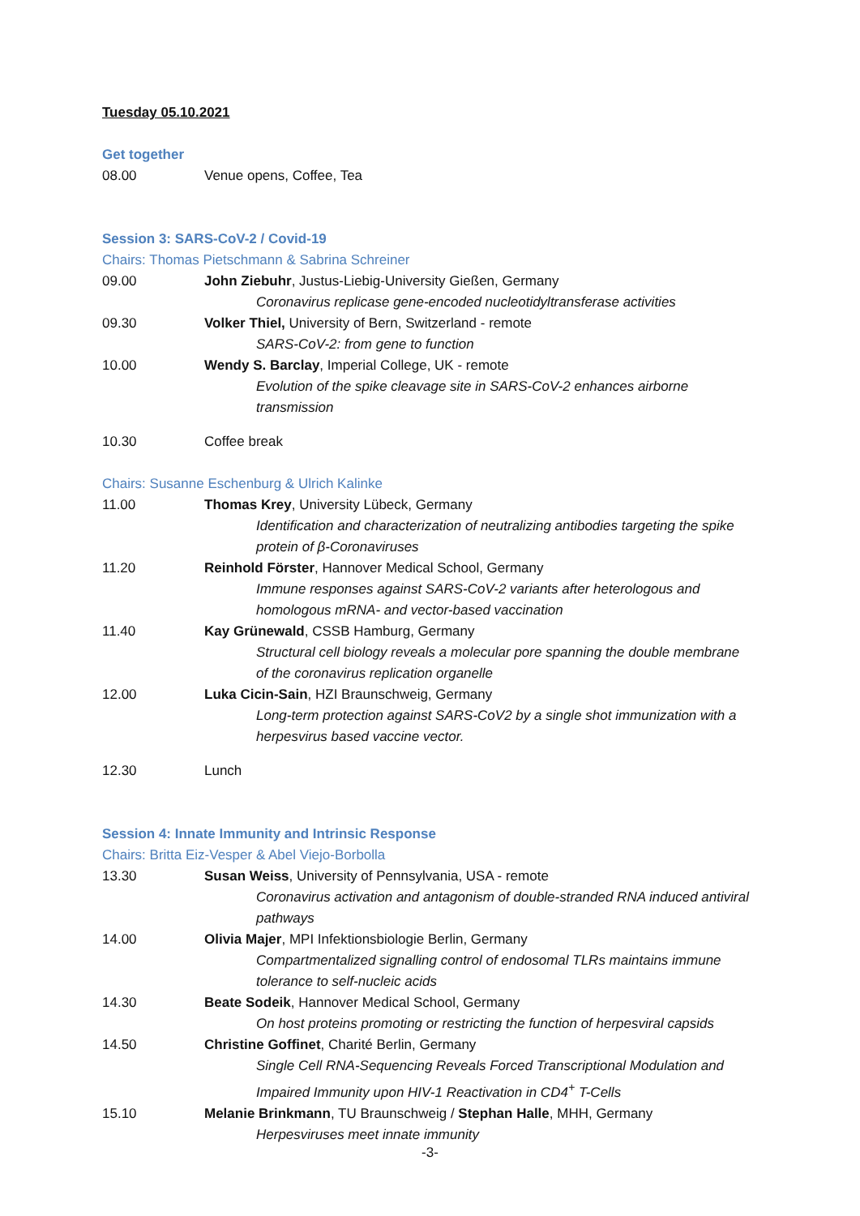Tuesday 05.10.2021
Get together
08.00 Venue opens, Coffee, Tea
Session 3: SARS-CoV-2 / Covid-19
Chairs: Thomas Pietschmann & Sabrina Schreiner
09.00 John Ziebuhr, Justus-Liebig-University Gießen, Germany
Coronavirus replicase gene-encoded nucleotidyltransferase activities
09.30 Volker Thiel, University of Bern, Switzerland - remote
SARS-CoV-2: from gene to function
10.00 Wendy S. Barclay, Imperial College, UK - remote
Evolution of the spike cleavage site in SARS-CoV-2 enhances airborne transmission
10.30 Coffee break
Chairs: Susanne Eschenburg & Ulrich Kalinke
11.00 Thomas Krey, University Lübeck, Germany
Identification and characterization of neutralizing antibodies targeting the spike protein of β-Coronaviruses
11.20 Reinhold Förster, Hannover Medical School, Germany
Immune responses against SARS-CoV-2 variants after heterologous and homologous mRNA- and vector-based vaccination
11.40 Kay Grünewald, CSSB Hamburg, Germany
Structural cell biology reveals a molecular pore spanning the double membrane of the coronavirus replication organelle
12.00 Luka Cicin-Sain, HZI Braunschweig, Germany
Long-term protection against SARS-CoV2 by a single shot immunization with a herpesvirus based vaccine vector.
12.30 Lunch
Session 4: Innate Immunity and Intrinsic Response
Chairs: Britta Eiz-Vesper & Abel Viejo-Borbolla
13.30 Susan Weiss, University of Pennsylvania, USA - remote
Coronavirus activation and antagonism of double-stranded RNA induced antiviral pathways
14.00 Olivia Majer, MPI Infektionsbiologie Berlin, Germany
Compartmentalized signalling control of endosomal TLRs maintains immune tolerance to self-nucleic acids
14.30 Beate Sodeik, Hannover Medical School, Germany
On host proteins promoting or restricting the function of herpesviral capsids
14.50 Christine Goffinet, Charité Berlin, Germany
Single Cell RNA-Sequencing Reveals Forced Transcriptional Modulation and Impaired Immunity upon HIV-1 Reactivation in CD4<sup>+</sup> T-Cells
15.10 Melanie Brinkmann, TU Braunschweig / Stephan Halle, MHH, Germany
Herpesviruses meet innate immunity
-3-